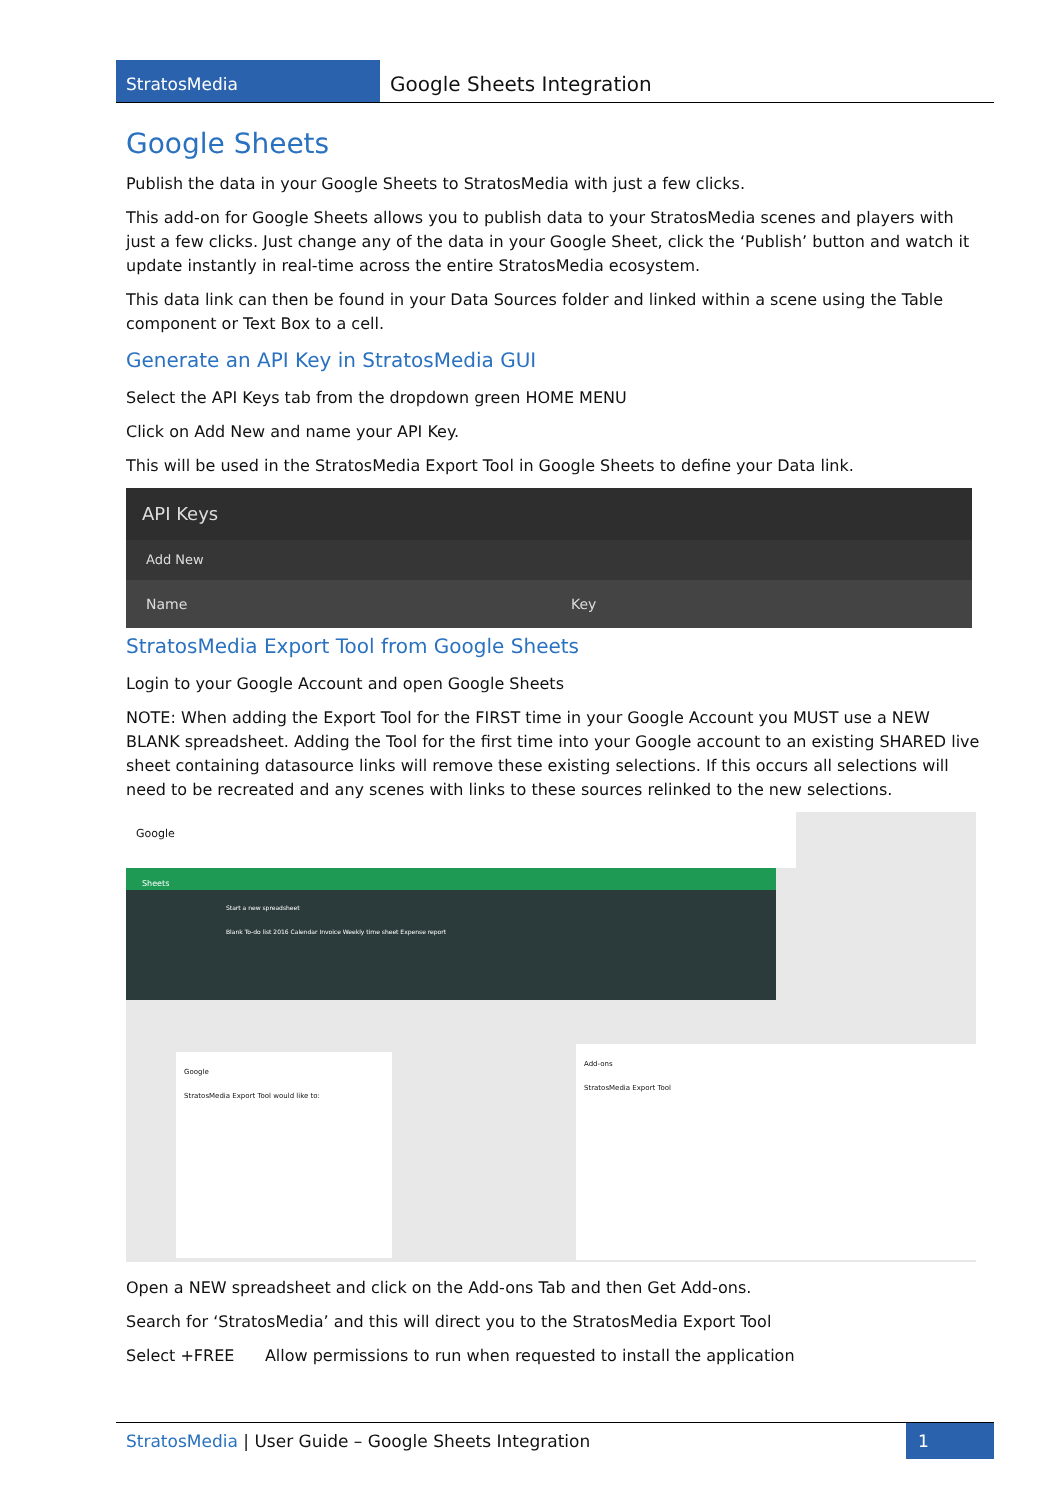StratosMedia
Google Sheets Integration
Google Sheets
Publish the data in your Google Sheets to StratosMedia with just a few clicks.
This add-on for Google Sheets allows you to publish data to your StratosMedia scenes and players with just a few clicks. Just change any of the data in your Google Sheet, click the ‘Publish’ button and watch it update instantly in real-time across the entire StratosMedia ecosystem.
This data link can then be found in your Data Sources folder and linked within a scene using the Table component or Text Box to a cell.
Generate an API Key in StratosMedia GUI
Select the API Keys tab from the dropdown green HOME MENU
Click on Add New and name your API Key.
This will be used in the StratosMedia Export Tool in Google Sheets to define your Data link.
API Keys
Add New
Name Key
StratosMedia Export Tool from Google Sheets
Login to your Google Account and open Google Sheets
NOTE: When adding the Export Tool for the FIRST time in your Google Account you MUST use a NEW BLANK spreadsheet. Adding the Tool for the first time into your Google account to an existing SHARED live sheet containing datasource links will remove these existing selections. If this occurs all selections will need to be recreated and any scenes with links to these sources relinked to the new selections.
Google
Sheets
Start a new spreadsheet
Blank To-do list 2016 Calendar Invoice Weekly time sheet Expense report
Add-ons
StratosMedia Export Tool
Google
StratosMedia Export Tool would like to:
Open a NEW spreadsheet and click on the Add-ons Tab and then Get Add-ons.
Search for ‘StratosMedia’ and this will direct you to the StratosMedia Export Tool
Select +FREE Allow permissions to run when requested to install the application
StratosMedia | User Guide – Google Sheets Integration
1